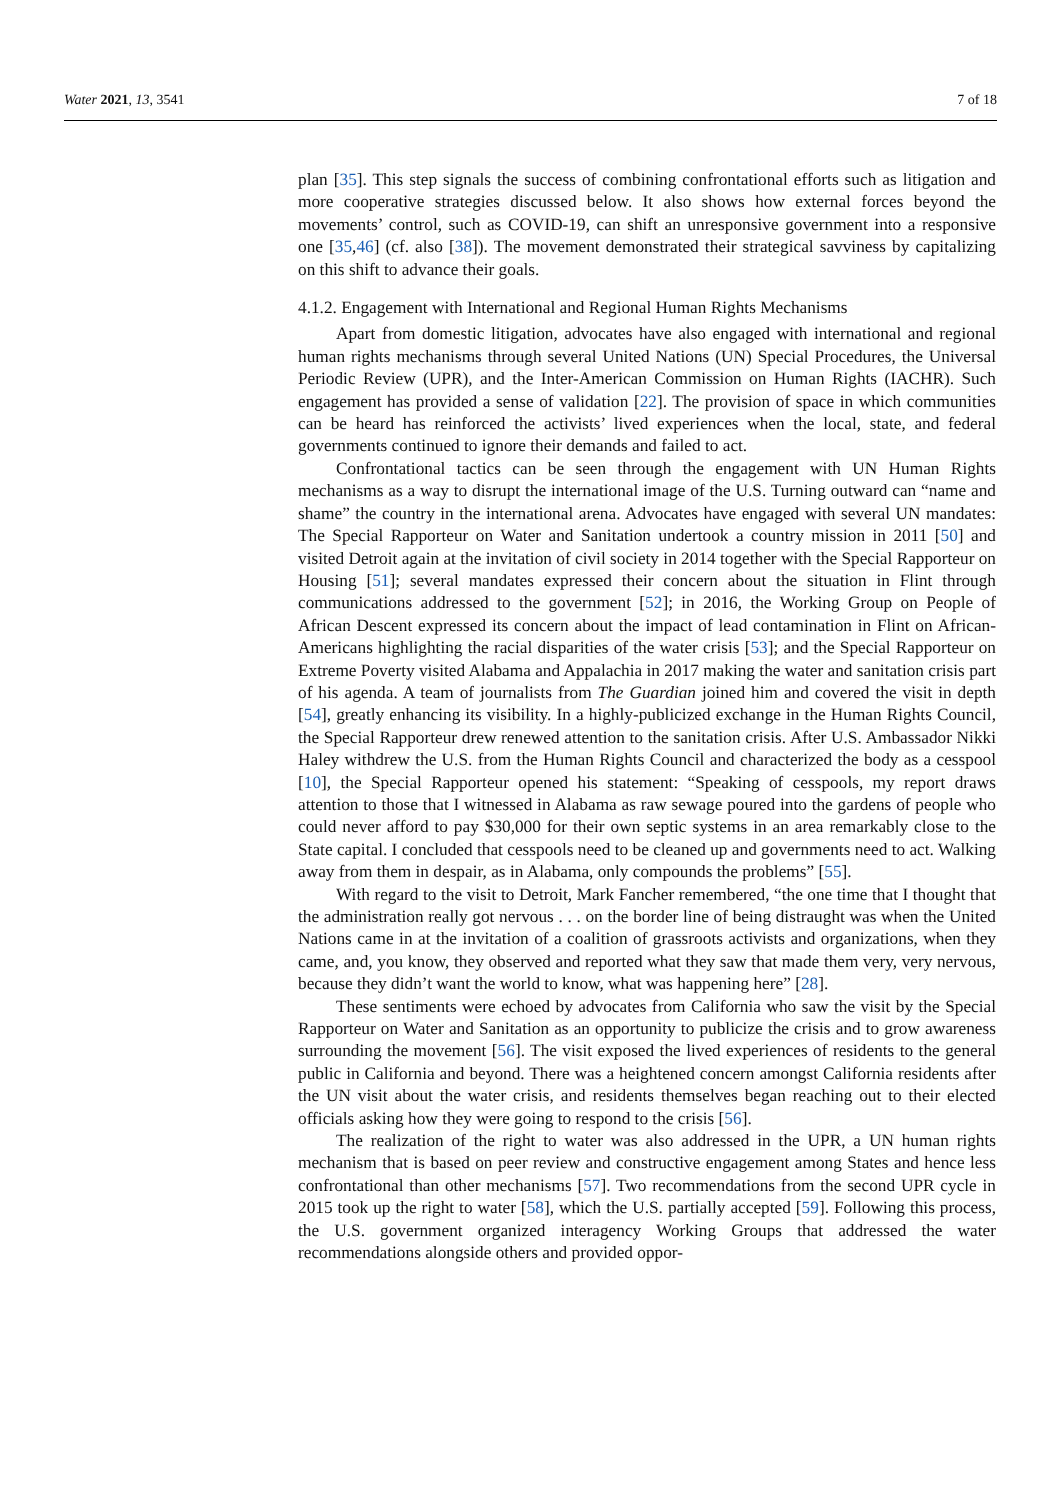Water 2021, 13, 3541 7 of 18
plan [35]. This step signals the success of combining confrontational efforts such as litigation and more cooperative strategies discussed below. It also shows how external forces beyond the movements’ control, such as COVID-19, can shift an unresponsive government into a responsive one [35,46] (cf. also [38]). The movement demonstrated their strategical savviness by capitalizing on this shift to advance their goals.
4.1.2. Engagement with International and Regional Human Rights Mechanisms
Apart from domestic litigation, advocates have also engaged with international and regional human rights mechanisms through several United Nations (UN) Special Procedures, the Universal Periodic Review (UPR), and the Inter-American Commission on Human Rights (IACHR). Such engagement has provided a sense of validation [22]. The provision of space in which communities can be heard has reinforced the activists’ lived experiences when the local, state, and federal governments continued to ignore their demands and failed to act.
Confrontational tactics can be seen through the engagement with UN Human Rights mechanisms as a way to disrupt the international image of the U.S. Turning outward can “name and shame” the country in the international arena. Advocates have engaged with several UN mandates: The Special Rapporteur on Water and Sanitation undertook a country mission in 2011 [50] and visited Detroit again at the invitation of civil society in 2014 together with the Special Rapporteur on Housing [51]; several mandates expressed their concern about the situation in Flint through communications addressed to the government [52]; in 2016, the Working Group on People of African Descent expressed its concern about the impact of lead contamination in Flint on African-Americans highlighting the racial disparities of the water crisis [53]; and the Special Rapporteur on Extreme Poverty visited Alabama and Appalachia in 2017 making the water and sanitation crisis part of his agenda. A team of journalists from The Guardian joined him and covered the visit in depth [54], greatly enhancing its visibility. In a highly-publicized exchange in the Human Rights Council, the Special Rapporteur drew renewed attention to the sanitation crisis. After U.S. Ambassador Nikki Haley withdrew the U.S. from the Human Rights Council and characterized the body as a cesspool [10], the Special Rapporteur opened his statement: “Speaking of cesspools, my report draws attention to those that I witnessed in Alabama as raw sewage poured into the gardens of people who could never afford to pay $30,000 for their own septic systems in an area remarkably close to the State capital. I concluded that cesspools need to be cleaned up and governments need to act. Walking away from them in despair, as in Alabama, only compounds the problems” [55].
With regard to the visit to Detroit, Mark Fancher remembered, “the one time that I thought that the administration really got nervous . . . on the border line of being distraught was when the United Nations came in at the invitation of a coalition of grassroots activists and organizations, when they came, and, you know, they observed and reported what they saw that made them very, very nervous, because they didn’t want the world to know, what was happening here” [28].
These sentiments were echoed by advocates from California who saw the visit by the Special Rapporteur on Water and Sanitation as an opportunity to publicize the crisis and to grow awareness surrounding the movement [56]. The visit exposed the lived experiences of residents to the general public in California and beyond. There was a heightened concern amongst California residents after the UN visit about the water crisis, and residents themselves began reaching out to their elected officials asking how they were going to respond to the crisis [56].
The realization of the right to water was also addressed in the UPR, a UN human rights mechanism that is based on peer review and constructive engagement among States and hence less confrontational than other mechanisms [57]. Two recommendations from the second UPR cycle in 2015 took up the right to water [58], which the U.S. partially accepted [59]. Following this process, the U.S. government organized interagency Working Groups that addressed the water recommendations alongside others and provided oppor-